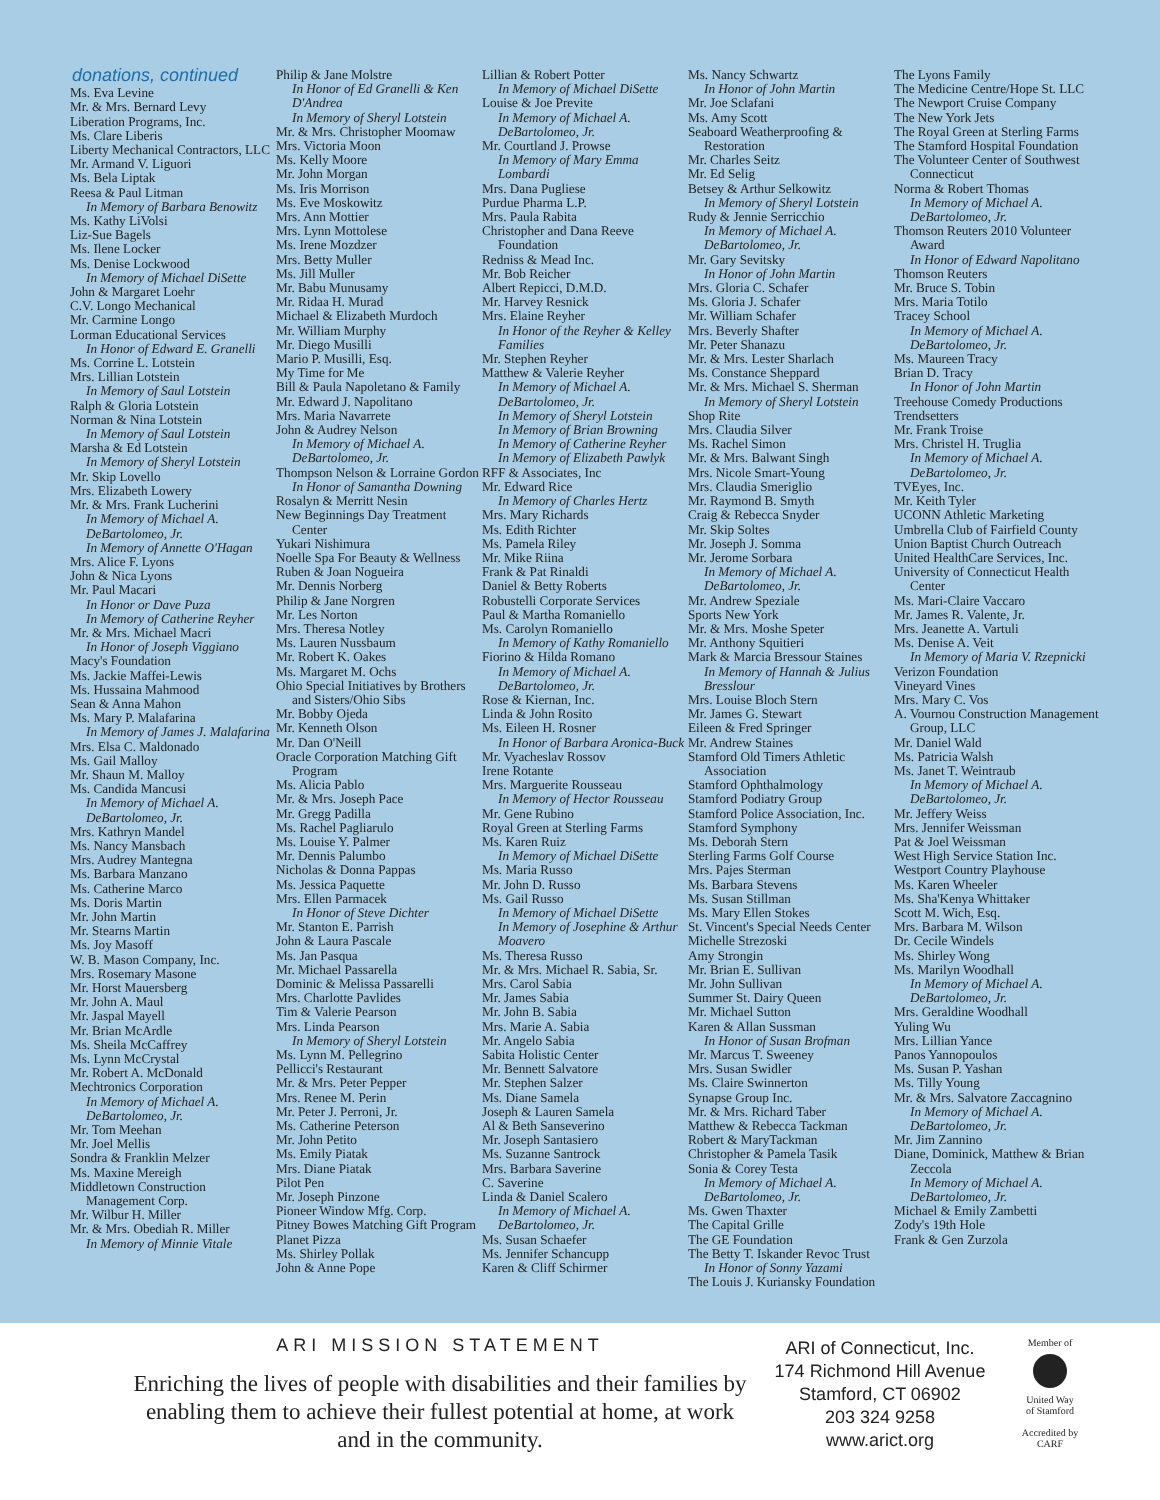donations, continued
Ms. Eva Levine
Mr. & Mrs. Bernard Levy
Liberation Programs, Inc.
Ms. Clare Liberis
Liberty Mechanical Contractors, LLC
Mr. Armand V. Liguori
Ms. Bela Liptak
Reesa & Paul Litman
In Memory of Barbara Benowitz
Ms. Kathy LiVolsi
Liz-Sue Bagels
Ms. Ilene Locker
Ms. Denise Lockwood
In Memory of Michael DiSette
John & Margaret Loehr
C.V. Longo Mechanical
Mr. Carmine Longo
Lorman Educational Services
In Honor of Edward E. Granelli
Ms. Corrine L. Lotstein
Mrs. Lillian Lotstein
In Memory of Saul Lotstein
Ralph & Gloria Lotstein
Norman & Nina Lotstein
In Memory of Saul Lotstein
Marsha & Ed Lotstein
In Memory of Sheryl Lotstein
Mr. Skip Lovello
Mrs. Elizabeth Lowery
Mr. & Mrs. Frank Lucherini
In Memory of Michael A. DeBartolomeo, Jr.
In Memory of Annette O'Hagan
Mrs. Alice F. Lyons
John & Nica Lyons
Mr. Paul Macari
In Honor or Dave Puza
In Memory of Catherine Reyher
Mr. & Mrs. Michael Macri
In Honor of Joseph Viggiano
Macy's Foundation
Ms. Jackie Maffei-Lewis
Ms. Hussaina Mahmood
Sean & Anna Mahon
Ms. Mary P. Malafarina
In Memory of James J. Malafarina
Mrs. Elsa C. Maldonado
Ms. Gail Malloy
Mr. Shaun M. Malloy
Ms. Candida Mancusi
In Memory of Michael A. DeBartolomeo, Jr.
Mrs. Kathryn Mandel
Ms. Nancy Mansbach
Mrs. Audrey Mantegna
Ms. Barbara Manzano
Ms. Catherine Marco
Ms. Doris Martin
Mr. John Martin
Mr. Stearns Martin
Ms. Joy Masoff
W. B. Mason Company, Inc.
Mrs. Rosemary Masone
Mr. Horst Mauersberg
Mr. John A. Maul
Mr. Jaspal Mayell
Mr. Brian McArdle
Ms. Sheila McCaffrey
Ms. Lynn McCrystal
Mr. Robert A. McDonald
Mechtronics Corporation
In Memory of Michael A. DeBartolomeo, Jr.
Mr. Tom Meehan
Mr. Joel Mellis
Sondra & Franklin Melzer
Ms. Maxine Mereigh
Middletown Construction Management Corp.
Mr. Wilbur H. Miller
Mr. & Mrs. Obediah R. Miller
In Memory of Minnie Vitale
Philip & Jane Molstre
In Honor of Ed Granelli & Ken D'Andrea
In Memory of Sheryl Lotstein
Mr. & Mrs. Christopher Moomaw
Mrs. Victoria Moon
Ms. Kelly Moore
Mr. John Morgan
Ms. Iris Morrison
Ms. Eve Moskowitz
Mrs. Ann Mottier
Mrs. Lynn Mottolese
Ms. Irene Mozdzer
Mrs. Betty Muller
Ms. Jill Muller
Mr. Babu Munusamy
Mr. Ridaa H. Murad
Michael & Elizabeth Murdoch
Mr. William Murphy
Mr. Diego Musilli
Mario P. Musilli, Esq.
My Time for Me
Bill & Paula Napoletano & Family
Mr. Edward J. Napolitano
Mrs. Maria Navarrete
John & Audrey Nelson
In Memory of Michael A. DeBartolomeo, Jr.
Thompson Nelson & Lorraine Gordon
In Honor of Samantha Downing
Rosalyn & Merritt Nesin
New Beginnings Day Treatment Center
Yukari Nishimura
Noelle Spa For Beauty & Wellness
Ruben & Joan Nogueira
Mr. Dennis Norberg
Philip & Jane Norgren
Mr. Les Norton
Mrs. Theresa Notley
Ms. Lauren Nussbaum
Mr. Robert K. Oakes
Ms. Margaret M. Ochs
Ohio Special Initiatives by Brothers and Sisters/Ohio Sibs
Mr. Bobby Ojeda
Mr. Kenneth Olson
Mr. Dan O'Neill
Oracle Corporation Matching Gift Program
Ms. Alicia Pablo
Mr. & Mrs. Joseph Pace
Mr. Gregg Padilla
Ms. Rachel Pagliarulo
Ms. Louise Y. Palmer
Mr. Dennis Palumbo
Nicholas & Donna Pappas
Ms. Jessica Paquette
Mrs. Ellen Parmacek
In Honor of Steve Dichter
Mr. Stanton E. Parrish
John & Laura Pascale
Ms. Jan Pasqua
Mr. Michael Passarella
Dominic & Melissa Passarelli
Mrs. Charlotte Pavlides
Tim & Valerie Pearson
Mrs. Linda Pearson
In Memory of Sheryl Lotstein
Ms. Lynn M. Pellegrino
Pellicci's Restaurant
Mr. & Mrs. Peter Pepper
Mrs. Renee M. Perin
Mr. Peter J. Perroni, Jr.
Ms. Catherine Peterson
Mr. John Petito
Ms. Emily Piatak
Mrs. Diane Piatak
Pilot Pen
Mr. Joseph Pinzone
Pioneer Window Mfg. Corp.
Pitney Bowes Matching Gift Program
Planet Pizza
Ms. Shirley Pollak
John & Anne Pope
Lillian & Robert Potter
In Memory of Michael DiSette
Louise & Joe Previte
In Memory of Michael A. DeBartolomeo, Jr.
Mr. Courtland J. Prowse
In Memory of Mary Emma Lombardi
Mrs. Dana Pugliese
Purdue Pharma L.P.
Mrs. Paula Rabita
Christopher and Dana Reeve Foundation
Redniss & Mead Inc.
Mr. Bob Reicher
Albert Repicci, D.M.D.
Mr. Harvey Resnick
Mrs. Elaine Reyher
In Honor of the Reyher & Kelley Families
Mr. Stephen Reyher
Matthew & Valerie Reyher
In Memory of Michael A. DeBartolomeo, Jr.
In Memory of Sheryl Lotstein
In Memory of Brian Browning
In Memory of Catherine Reyher
In Memory of Elizabeth Pawlyk
RFF & Associates, Inc
Mr. Edward Rice
In Memory of Charles Hertz
Mrs. Mary Richards
Ms. Edith Richter
Ms. Pamela Riley
Mr. Mike Riina
Frank & Pat Rinaldi
Daniel & Betty Roberts
Robustelli Corporate Services
Paul & Martha Romaniello
Ms. Carolyn Romaniello
In Memory of Kathy Romaniello
Fiorino & Hilda Romano
In Memory of Michael A. DeBartolomeo, Jr.
Rose & Kiernan, Inc.
Linda & John Rosito
Ms. Eileen H. Rosner
In Honor of Barbara Aronica-Buck
Mr. Vyacheslav Rossov
Irene Rotante
Mrs. Marguerite Rousseau
In Memory of Hector Rousseau
Mr. Gene Rubino
Royal Green at Sterling Farms
Ms. Karen Ruiz
In Memory of Michael DiSette
Ms. Maria Russo
Mr. John D. Russo
Ms. Gail Russo
In Memory of Michael DiSette
In Memory of Josephine & Arthur Moavero
Ms. Theresa Russo
Mr. & Mrs. Michael R. Sabia, Sr.
Mrs. Carol Sabia
Mr. James Sabia
Mr. John B. Sabia
Mrs. Marie A. Sabia
Mr. Angelo Sabia
Sabita Holistic Center
Mr. Bennett Salvatore
Mr. Stephen Salzer
Ms. Diane Samela
Joseph & Lauren Samela
Al & Beth Sanseverino
Mr. Joseph Santasiero
Ms. Suzanne Santrock
Mrs. Barbara Saverine
C. Saverine
Linda & Daniel Scalero
In Memory of Michael A. DeBartolomeo, Jr.
Ms. Susan Schaefer
Ms. Jennifer Schancupp
Karen & Cliff Schirmer
Ms. Nancy Schwartz
In Honor of John Martin
Mr. Joe Sclafani
Ms. Amy Scott
Seaboard Weatherproofing & Restoration
Mr. Charles Seitz
Mr. Ed Selig
Betsey & Arthur Selkowitz
In Memory of Sheryl Lotstein
Rudy & Jennie Serricchio
In Memory of Michael A. DeBartolomeo, Jr.
Mr. Gary Sevitsky
In Honor of John Martin
Mrs. Gloria C. Schafer
Ms. Gloria J. Schafer
Mr. William Schafer
Mrs. Beverly Shafter
Mr. Peter Shanazu
Mr. & Mrs. Lester Sharlach
Ms. Constance Sheppard
Mr. & Mrs. Michael S. Sherman
In Memory of Sheryl Lotstein
Shop Rite
Mrs. Claudia Silver
Ms. Rachel Simon
Mr. & Mrs. Balwant Singh
Mrs. Nicole Smart-Young
Mrs. Claudia Smeriglio
Mr. Raymond B. Smyth
Craig & Rebecca Snyder
Mr. Skip Soltes
Mr. Joseph J. Somma
Mr. Jerome Sorbara
In Memory of Michael A. DeBartolomeo, Jr.
Mr. Andrew Speziale
Sports New York
Mr. & Mrs. Moshe Speter
Mr. Anthony Squitieri
Mark & Marcia Bressour Staines
In Memory of Hannah & Julius Bresslour
Mrs. Louise Bloch Stern
Mr. James G. Stewart
Eileen & Fred Springer
Mr. Andrew Staines
Stamford Old Timers Athletic Association
Stamford Ophthalmology
Stamford Podiatry Group
Stamford Police Association, Inc.
Stamford Symphony
Ms. Deborah Stern
Sterling Farms Golf Course
Mrs. Pajes Sterman
Ms. Barbara Stevens
Ms. Susan Stillman
Ms. Mary Ellen Stokes
St. Vincent's Special Needs Center
Michelle Strezoski
Amy Strongin
Mr. Brian E. Sullivan
Mr. John Sullivan
Summer St. Dairy Queen
Mr. Michael Sutton
Karen & Allan Sussman
In Honor of Susan Brofman
Mr. Marcus T. Sweeney
Mrs. Susan Swidler
Ms. Claire Swinnerton
Synapse Group Inc.
Mr. & Mrs. Richard Taber
Matthew & Rebecca Tackman
Robert & MaryTackman
Christopher & Pamela Tasik
Sonia & Corey Testa
In Memory of Michael A. DeBartolomeo, Jr.
Ms. Gwen Thaxter
The Capital Grille
The GE Foundation
The Betty T. Iskander Revoc Trust
In Honor of Sonny Yazami
The Louis J. Kuriansky Foundation
The Lyons Family
The Medicine Centre/Hope St. LLC
The Newport Cruise Company
The New York Jets
The Royal Green at Sterling Farms
The Stamford Hospital Foundation
The Volunteer Center of Southwest Connecticut
Norma & Robert Thomas
In Memory of Michael A. DeBartolomeo, Jr.
Thomson Reuters 2010 Volunteer Award
In Honor of Edward Napolitano
Thomson Reuters
Mr. Bruce S. Tobin
Mrs. Maria Totilo
Tracey School
In Memory of Michael A. DeBartolomeo, Jr.
Ms. Maureen Tracy
Brian D. Tracy
In Honor of John Martin
Treehouse Comedy Productions
Trendsetters
Mr. Frank Troise
Mrs. Christel H. Truglia
In Memory of Michael A. DeBartolomeo, Jr.
TVEyes, Inc.
Mr. Keith Tyler
UCONN Athletic Marketing
Umbrella Club of Fairfield County
Union Baptist Church Outreach
United HealthCare Services, Inc.
University of Connecticut Health Center
Ms. Mari-Claire Vaccaro
Mr. James R. Valente, Jr.
Mrs. Jeanette A. Vartuli
Ms. Denise A. Veit
In Memory of Maria V. Rzepnicki
Verizon Foundation
Vineyard Vines
Mrs. Mary C. Vos
A. Vournou Construction Management Group, LLC
Mr. Daniel Wald
Ms. Patricia Walsh
Ms. Janet T. Weintraub
In Memory of Michael A. DeBartolomeo, Jr.
Mr. Jeffery Weiss
Mrs. Jennifer Weissman
Pat & Joel Weissman
West High Service Station Inc.
Westport Country Playhouse
Ms. Karen Wheeler
Ms. Sha'Kenya Whittaker
Scott M. Wich, Esq.
Mrs. Barbara M. Wilson
Dr. Cecile Windels
Ms. Shirley Wong
Ms. Marilyn Woodhall
In Memory of Michael A. DeBartolomeo, Jr.
Mrs. Geraldine Woodhall
Yuling Wu
Mrs. Lillian Yance
Panos Yannopoulos
Ms. Susan P. Yashan
Ms. Tilly Young
Mr. & Mrs. Salvatore Zaccagnino
In Memory of Michael A. DeBartolomeo, Jr.
Mr. Jim Zannino
Diane, Dominick, Matthew & Brian Zeccola
In Memory of Michael A. DeBartolomeo, Jr.
Michael & Emily Zambetti
Zody's 19th Hole
Frank & Gen Zurzola
ARI MISSION STATEMENT
Enriching the lives of people with disabilities and their families by enabling them to achieve their fullest potential at home, at work and in the community.
ARI of Connecticut, Inc.
174 Richmond Hill Avenue
Stamford, CT 06902
203 324 9258
www.arict.org
Member of
United Way
of Stamford
Accredited by
CARF